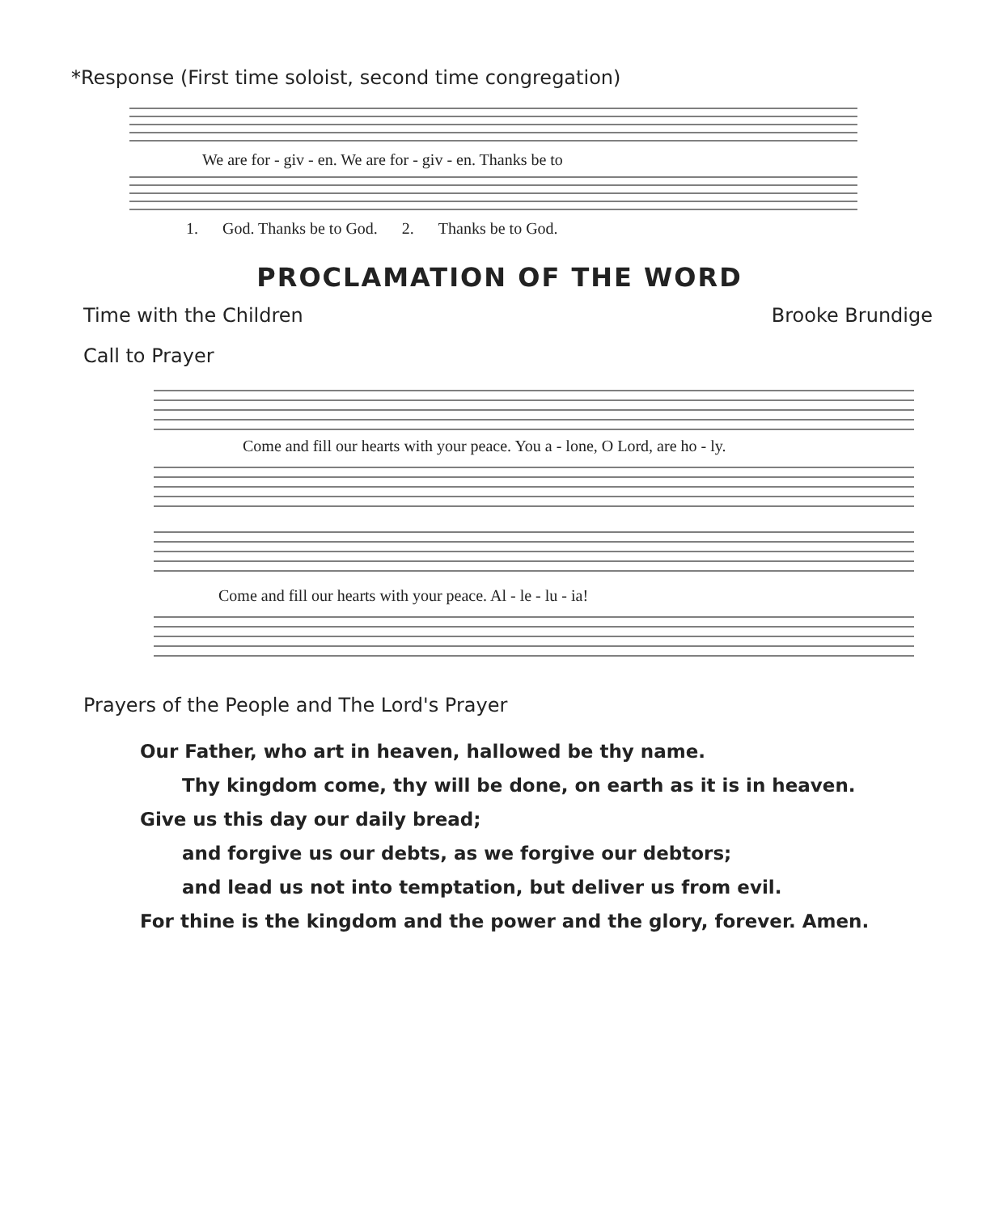*Response (First time soloist, second time congregation)
We are for - giv - en. We are for - giv - en. Thanks be to
1. God. Thanks be to God. 2. Thanks be to God.
PROCLAMATION OF THE WORD
Time with the Children Brooke Brundige
Call to Prayer
Come and fill our hearts with your peace. You a - lone, O Lord, are ho - ly.
Come and fill our hearts with your peace. Al - le - lu - ia!
Prayers of the People and The Lord's Prayer
Our Father, who art in heaven, hallowed be thy name.
Thy kingdom come, thy will be done, on earth as it is in heaven.
Give us this day our daily bread;
and forgive us our debts, as we forgive our debtors;
and lead us not into temptation, but deliver us from evil.
For thine is the kingdom and the power and the glory, forever. Amen.